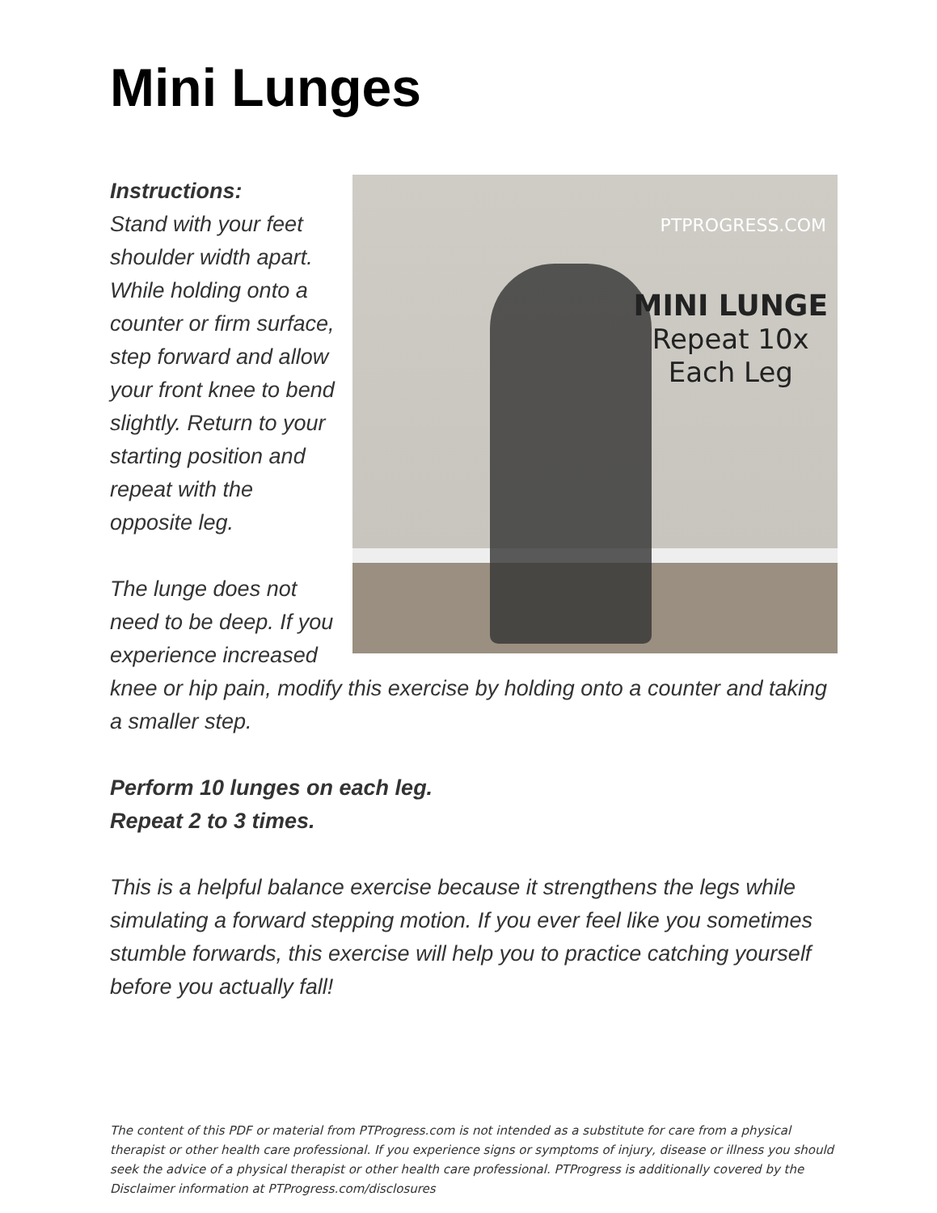Mini Lunges
PTPROGRESS.COM
MINI LUNGE
Repeat 10x
Each Leg
Instructions:
Stand with your feet shoulder width apart. While holding onto a counter or firm surface, step forward and allow your front knee to bend slightly. Return to your starting position and repeat with the opposite leg.
The lunge does not need to be deep. If you experience increased knee or hip pain, modify this exercise by holding onto a counter and taking a smaller step.
Perform 10 lunges on each leg.
Repeat 2 to 3 times.
This is a helpful balance exercise because it strengthens the legs while simulating a forward stepping motion. If you ever feel like you sometimes stumble forwards, this exercise will help you to practice catching yourself before you actually fall!
The content of this PDF or material from PTProgress.com is not intended as a substitute for care from a physical therapist or other health care professional. If you experience signs or symptoms of injury, disease or illness you should seek the advice of a physical therapist or other health care professional. PTProgress is additionally covered by the Disclaimer information at PTProgress.com/disclosures